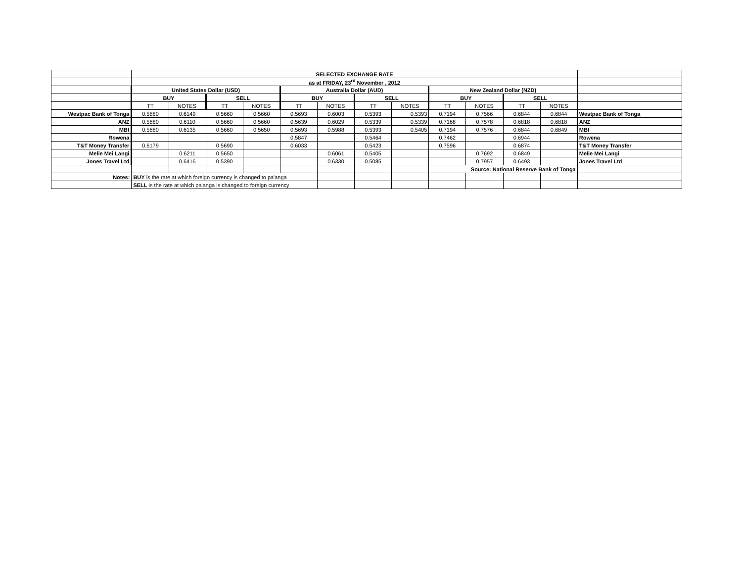| | SELECTED EXCHANGE RATE | | | | | | | | | | | | |
| | as at FRIDAY, 23<sup>rd</sup> November , 2012 | | | | | | | | | | | | |
| | United States Dollar (USD) | | | | Australia Dollar (AUD) | | | | New Zealand Dollar (NZD) | | | | |
| | BUY | | SELL | | BUY | | SELL | | BUY | | SELL | | |
| | TT | NOTES | TT | NOTES | TT | NOTES | TT | NOTES | TT | NOTES | TT | NOTES | |
| Westpac Bank of Tonga | 0.5880 | 0.6149 | 0.5660 | 0.5660 | 0.5693 | 0.6003 | 0.5393 | 0.5393 | 0.7194 | 0.7566 | 0.6844 | 0.6844 | Westpac Bank of Tonga |
| ANZ | 0.5880 | 0.6110 | 0.5660 | 0.5660 | 0.5639 | 0.6029 | 0.5339 | 0.5339 | 0.7168 | 0.7578 | 0.6818 | 0.6818 | ANZ |
| MBf | 0.5880 | 0.6135 | 0.5660 | 0.5650 | 0.5693 | 0.5988 | 0.5393 | 0.5405 | 0.7194 | 0.7576 | 0.6844 | 0.6849 | MBf |
| Rowena | | | | | 0.5847 | | 0.5464 | | 0.7462 | | 0.6944 | | Rowena |
| T&T Money Transfer | 0.6179 | | 0.5690 | | 0.6033 | | 0.5423 | | 0.7596 | | 0.6874 | | T&T Money Transfer |
| Melie Mei Langi | | 0.6211 | 0.5650 | | | 0.6061 | 0.5405 | | | 0.7692 | 0.6849 | | Melie Mei Langi |
| Jones Travel Ltd | | 0.6416 | 0.5390 | | | 0.6330 | 0.5085 | | | 0.7957 | 0.6493 | | Jones Travel Ltd |
| | | | | | | | | | Source: National Reserve Bank of Tonga | | | | |
| Notes: | BUY is the rate at which foreign currency is changed to pa'anga | | | | | | | | | | | | |
| | SELL is the rate at which pa'anga is changed to foreign currency | | | | | | | | | | | | |